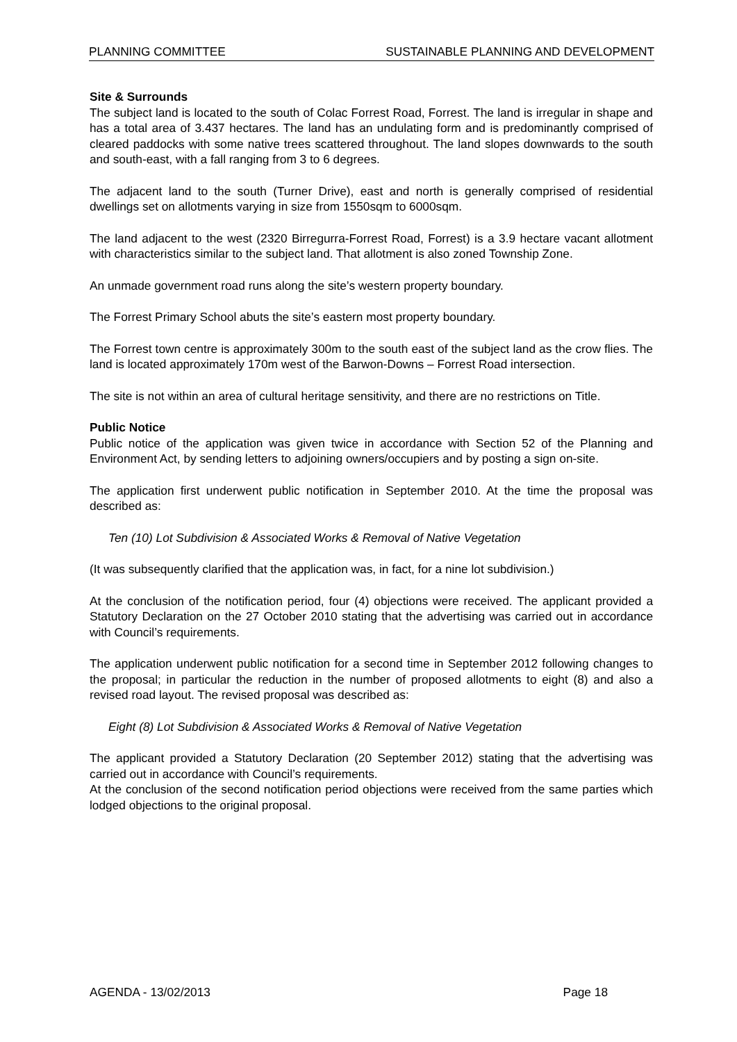PLANNING COMMITTEE SUSTAINABLE PLANNING AND DEVELOPMENT
Site & Surrounds
The subject land is located to the south of Colac Forrest Road, Forrest. The land is irregular in shape and has a total area of 3.437 hectares. The land has an undulating form and is predominantly comprised of cleared paddocks with some native trees scattered throughout. The land slopes downwards to the south and south-east, with a fall ranging from 3 to 6 degrees.
The adjacent land to the south (Turner Drive), east and north is generally comprised of residential dwellings set on allotments varying in size from 1550sqm to 6000sqm.
The land adjacent to the west (2320 Birregurra-Forrest Road, Forrest) is a 3.9 hectare vacant allotment with characteristics similar to the subject land. That allotment is also zoned Township Zone.
An unmade government road runs along the site’s western property boundary.
The Forrest Primary School abuts the site’s eastern most property boundary.
The Forrest town centre is approximately 300m to the south east of the subject land as the crow flies. The land is located approximately 170m west of the Barwon-Downs – Forrest Road intersection.
The site is not within an area of cultural heritage sensitivity, and there are no restrictions on Title.
Public Notice
Public notice of the application was given twice in accordance with Section 52 of the Planning and Environment Act, by sending letters to adjoining owners/occupiers and by posting a sign on-site.
The application first underwent public notification in September 2010. At the time the proposal was described as:
Ten (10) Lot Subdivision & Associated Works & Removal of Native Vegetation
(It was subsequently clarified that the application was, in fact, for a nine lot subdivision.)
At the conclusion of the notification period, four (4) objections were received. The applicant provided a Statutory Declaration on the 27 October 2010 stating that the advertising was carried out in accordance with Council’s requirements.
The application underwent public notification for a second time in September 2012 following changes to the proposal; in particular the reduction in the number of proposed allotments to eight (8) and also a revised road layout. The revised proposal was described as:
Eight (8) Lot Subdivision & Associated Works & Removal of Native Vegetation
The applicant provided a Statutory Declaration (20 September 2012) stating that the advertising was carried out in accordance with Council’s requirements.
At the conclusion of the second notification period objections were received from the same parties which lodged objections to the original proposal.
AGENDA - 13/02/2013 Page 18